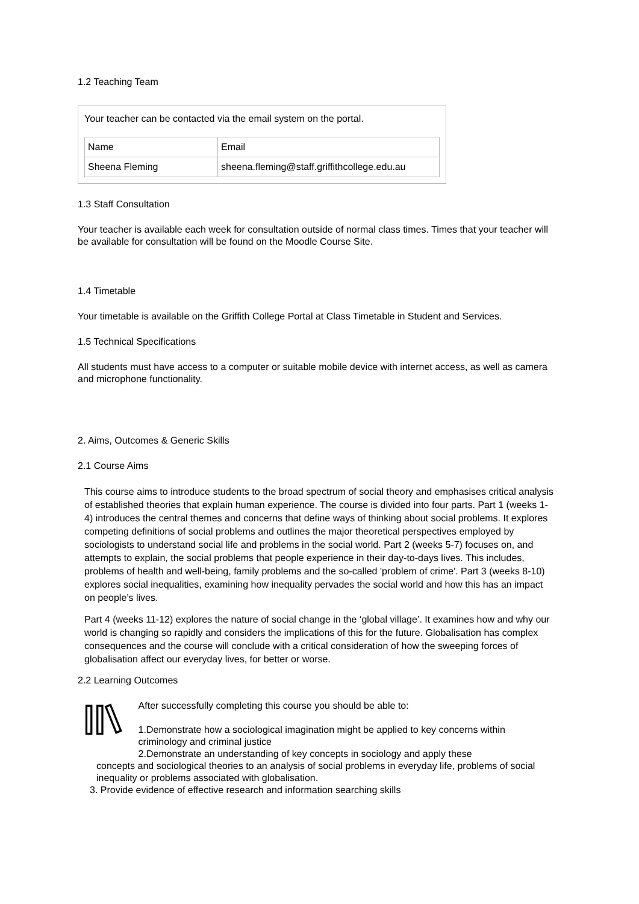1.2 Teaching Team
Your teacher can be contacted via the email system on the portal.
| Name | Email |
| Sheena Fleming | sheena.fleming@staff.griffithcollege.edu.au |
1.3 Staff Consultation
Your teacher is available each week for consultation outside of normal class times. Times that your teacher will be available for consultation will be found on the Moodle Course Site.
1.4 Timetable
Your timetable is available on the Griffith College Portal at Class Timetable in Student and Services.
1.5 Technical Specifications
All students must have access to a computer or suitable mobile device with internet access, as well as camera and microphone functionality.
2. Aims, Outcomes & Generic Skills
2.1 Course Aims
This course aims to introduce students to the broad spectrum of social theory and emphasises critical analysis of established theories that explain human experience. The course is divided into four parts. Part 1 (weeks 1-4) introduces the central themes and concerns that define ways of thinking about social problems. It explores competing definitions of social problems and outlines the major theoretical perspectives employed by sociologists to understand social life and problems in the social world. Part 2 (weeks 5-7) focuses on, and attempts to explain, the social problems that people experience in their day-to-days lives. This includes, problems of health and well-being, family problems and the so-called 'problem of crime'. Part 3 (weeks 8-10) explores social inequalities, examining how inequality pervades the social world and how this has an impact on people’s lives.
Part 4 (weeks 11-12) explores the nature of social change in the ‘global village’. It examines how and why our world is changing so rapidly and considers the implications of this for the future. Globalisation has complex consequences and the course will conclude with a critical consideration of how the sweeping forces of globalisation affect our everyday lives, for better or worse.
2.2 Learning Outcomes
After successfully completing this course you should be able to:
1.Demonstrate how a sociological imagination might be applied to key concerns within criminology and criminal justice
2.Demonstrate an understanding of key concepts in sociology and apply these
concepts and sociological theories to an analysis of social problems in everyday life, problems of social inequality or problems associated with globalisation.
3. Provide evidence of effective research and information searching skills